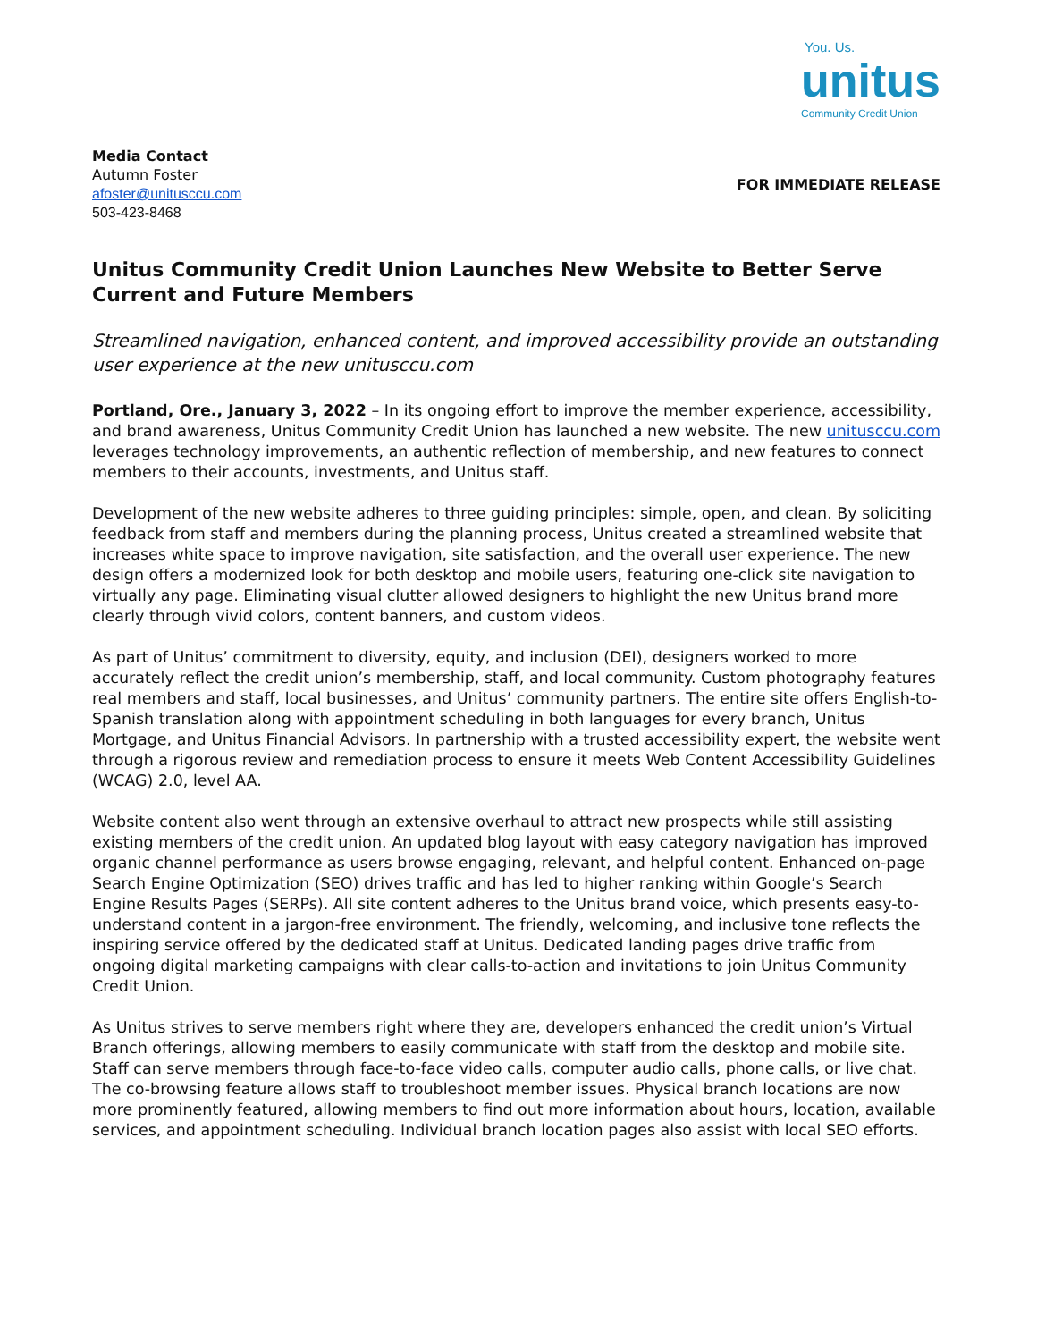You. Us.
unitus
Community Credit Union
Media Contact
Autumn Foster
afoster@unitusccu.com
503-423-8468
FOR IMMEDIATE RELEASE
Unitus Community Credit Union Launches New Website to Better Serve Current and Future Members
Streamlined navigation, enhanced content, and improved accessibility provide an outstanding user experience at the new unitusccu.com
Portland, Ore., January 3, 2022 – In its ongoing effort to improve the member experience, accessibility, and brand awareness, Unitus Community Credit Union has launched a new website. The new unitusccu.com leverages technology improvements, an authentic reflection of membership, and new features to connect members to their accounts, investments, and Unitus staff.
Development of the new website adheres to three guiding principles: simple, open, and clean. By soliciting feedback from staff and members during the planning process, Unitus created a streamlined website that increases white space to improve navigation, site satisfaction, and the overall user experience. The new design offers a modernized look for both desktop and mobile users, featuring one-click site navigation to virtually any page. Eliminating visual clutter allowed designers to highlight the new Unitus brand more clearly through vivid colors, content banners, and custom videos.
As part of Unitus’ commitment to diversity, equity, and inclusion (DEI), designers worked to more accurately reflect the credit union’s membership, staff, and local community. Custom photography features real members and staff, local businesses, and Unitus’ community partners. The entire site offers English-to-Spanish translation along with appointment scheduling in both languages for every branch, Unitus Mortgage, and Unitus Financial Advisors. In partnership with a trusted accessibility expert, the website went through a rigorous review and remediation process to ensure it meets Web Content Accessibility Guidelines (WCAG) 2.0, level AA.
Website content also went through an extensive overhaul to attract new prospects while still assisting existing members of the credit union. An updated blog layout with easy category navigation has improved organic channel performance as users browse engaging, relevant, and helpful content. Enhanced on-page Search Engine Optimization (SEO) drives traffic and has led to higher ranking within Google’s Search Engine Results Pages (SERPs). All site content adheres to the Unitus brand voice, which presents easy-to-understand content in a jargon-free environment. The friendly, welcoming, and inclusive tone reflects the inspiring service offered by the dedicated staff at Unitus. Dedicated landing pages drive traffic from ongoing digital marketing campaigns with clear calls-to-action and invitations to join Unitus Community Credit Union.
As Unitus strives to serve members right where they are, developers enhanced the credit union’s Virtual Branch offerings, allowing members to easily communicate with staff from the desktop and mobile site. Staff can serve members through face-to-face video calls, computer audio calls, phone calls, or live chat. The co-browsing feature allows staff to troubleshoot member issues. Physical branch locations are now more prominently featured, allowing members to find out more information about hours, location, available services, and appointment scheduling. Individual branch location pages also assist with local SEO efforts.